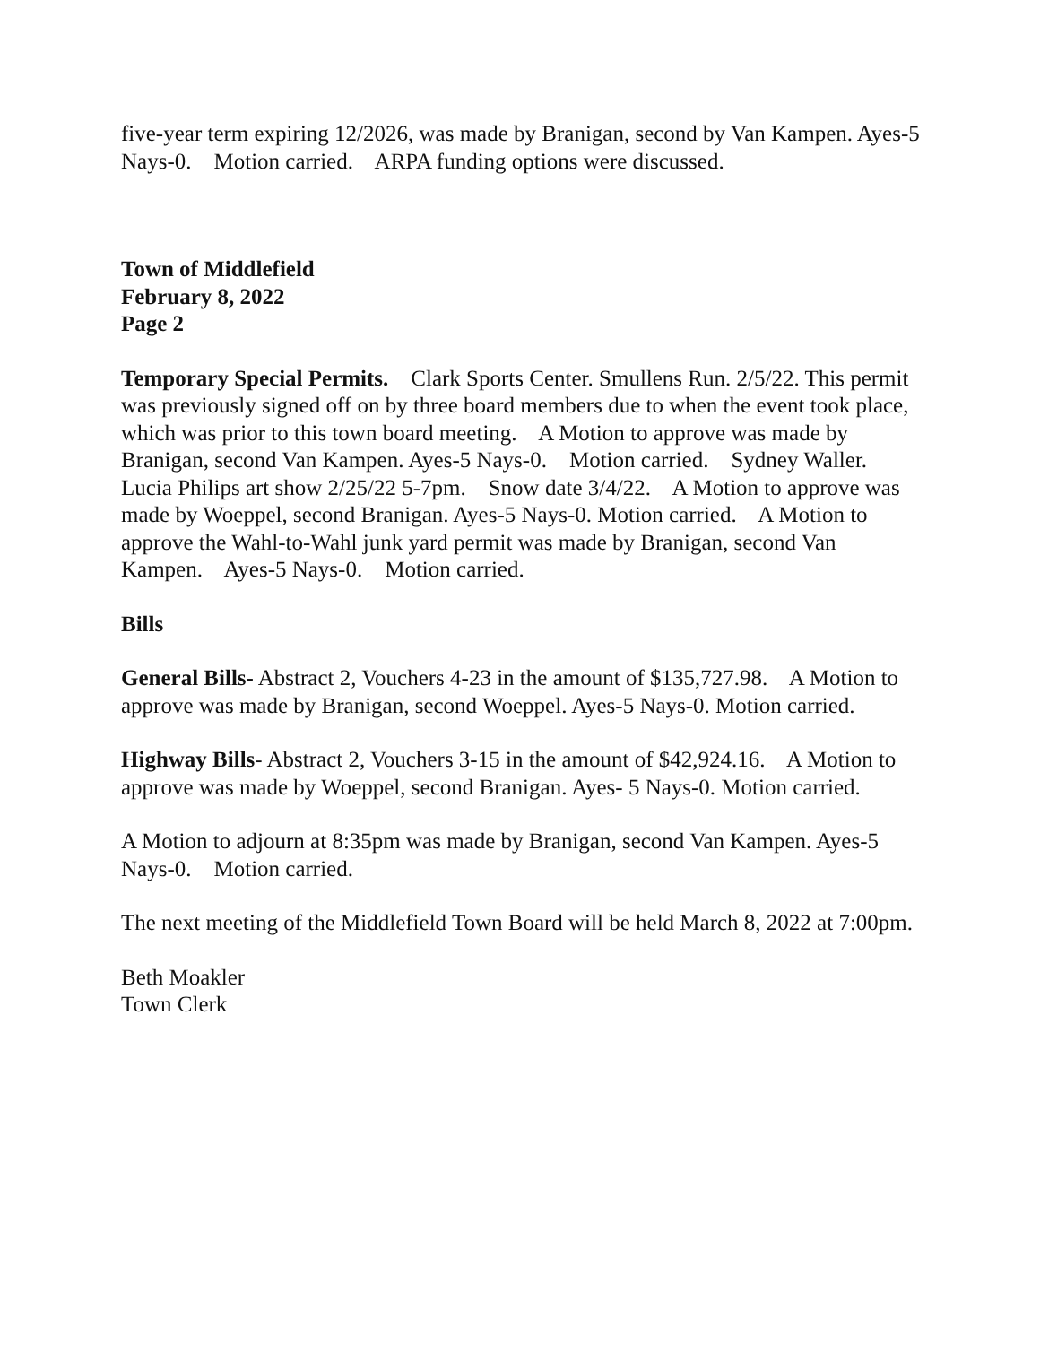five-year term expiring 12/2026, was made by Branigan, second by Van Kampen. Ayes-5 Nays-0. Motion carried. ARPA funding options were discussed.
Town of Middlefield
February 8, 2022
Page 2
Temporary Special Permits. Clark Sports Center. Smullens Run. 2/5/22. This permit was previously signed off on by three board members due to when the event took place, which was prior to this town board meeting. A Motion to approve was made by Branigan, second Van Kampen. Ayes-5 Nays-0. Motion carried. Sydney Waller. Lucia Philips art show 2/25/22 5-7pm. Snow date 3/4/22. A Motion to approve was made by Woeppel, second Branigan. Ayes-5 Nays-0. Motion carried. A Motion to approve the Wahl-to-Wahl junk yard permit was made by Branigan, second Van Kampen. Ayes-5 Nays-0. Motion carried.
Bills
General Bills- Abstract 2, Vouchers 4-23 in the amount of $135,727.98. A Motion to approve was made by Branigan, second Woeppel. Ayes-5 Nays-0. Motion carried.
Highway Bills- Abstract 2, Vouchers 3-15 in the amount of $42,924.16. A Motion to approve was made by Woeppel, second Branigan. Ayes- 5 Nays-0. Motion carried.
A Motion to adjourn at 8:35pm was made by Branigan, second Van Kampen. Ayes-5 Nays-0. Motion carried.
The next meeting of the Middlefield Town Board will be held March 8, 2022 at 7:00pm.
Beth Moakler
Town Clerk